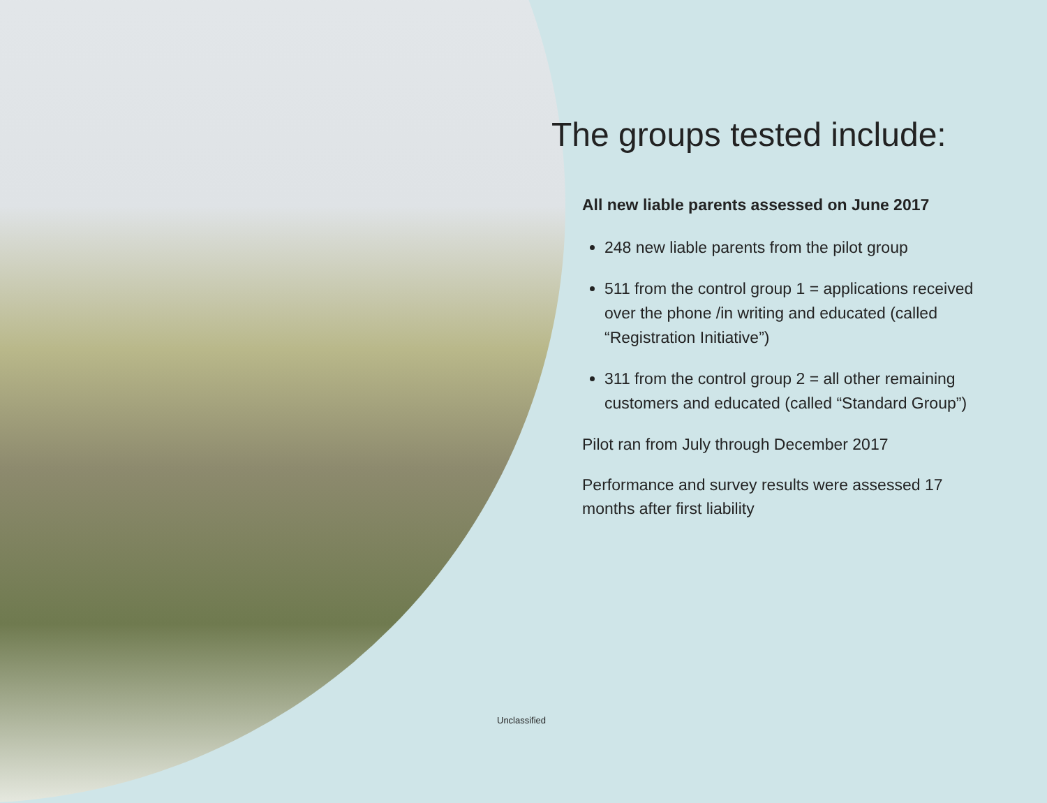The groups tested include:
All new liable parents assessed on June 2017
248 new liable parents from the pilot group
511 from the control group 1 = applications received over the phone /in writing and educated (called “Registration Initiative”)
311 from the control group 2 = all other remaining customers and educated (called “Standard Group”)
Pilot ran from July through December 2017
Performance and survey results were assessed 17 months after first liability
Unclassified